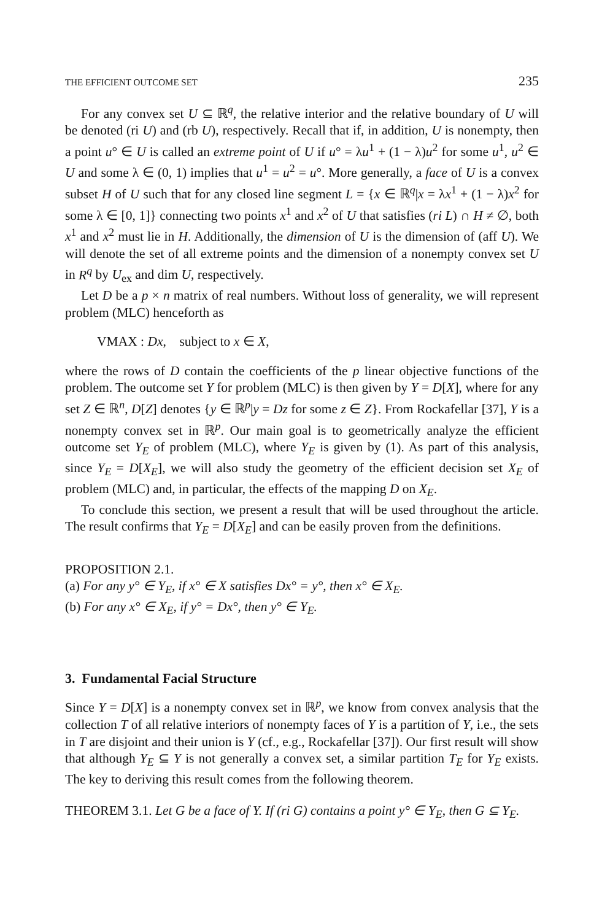THE EFFICIENT OUTCOME SET 235
For any convex set U ⊆ ℝ<sup>q</sup>, the relative interior and the relative boundary of U will be denoted (ri U) and (rb U), respectively. Recall that if, in addition, U is nonempty, then a point u° ∈ U is called an extreme point of U if u° = λu<sup>1</sup> + (1 − λ)u<sup>2</sup> for some u<sup>1</sup>, u<sup>2</sup> ∈ U and some λ ∈ (0, 1) implies that u<sup>1</sup> = u<sup>2</sup> = u°. More generally, a face of U is a convex subset H of U such that for any closed line segment L = {x ∈ ℝ<sup>q</sup>|x = λx<sup>1</sup> + (1 − λ)x<sup>2</sup> for some λ ∈ [0, 1]} connecting two points x<sup>1</sup> and x<sup>2</sup> of U that satisfies (ri L) ∩ H ≠ ∅, both x<sup>1</sup> and x<sup>2</sup> must lie in H. Additionally, the dimension of U is the dimension of (aff U). We will denote the set of all extreme points and the dimension of a nonempty convex set U in R<sup>q</sup> by U<sub>ex</sub> and dim U, respectively.
Let D be a p × n matrix of real numbers. Without loss of generality, we will represent problem (MLC) henceforth as
VMAX : Dx, subject to x ∈ X,
where the rows of D contain the coefficients of the p linear objective functions of the problem. The outcome set Y for problem (MLC) is then given by Y = D[X], where for any set Z ∈ ℝ<sup>n</sup>, D[Z] denotes {y ∈ ℝ<sup>p</sup>|y = Dz for some z ∈ Z}. From Rockafellar [37], Y is a nonempty convex set in ℝ<sup>p</sup>. Our main goal is to geometrically analyze the efficient outcome set Y<sub>E</sub> of problem (MLC), where Y<sub>E</sub> is given by (1). As part of this analysis, since Y<sub>E</sub> = D[X<sub>E</sub>], we will also study the geometry of the efficient decision set X<sub>E</sub> of problem (MLC) and, in particular, the effects of the mapping D on X<sub>E</sub>.
To conclude this section, we present a result that will be used throughout the article. The result confirms that Y<sub>E</sub> = D[X<sub>E</sub>] and can be easily proven from the definitions.
PROPOSITION 2.1.
(a) For any y° ∈ Y<sub>E</sub>, if x° ∈ X satisfies Dx° = y°, then x° ∈ X<sub>E</sub>.
(b) For any x° ∈ X<sub>E</sub>, if y° = Dx°, then y° ∈ Y<sub>E</sub>.
3. Fundamental Facial Structure
Since Y = D[X] is a nonempty convex set in ℝ<sup>p</sup>, we know from convex analysis that the collection T of all relative interiors of nonempty faces of Y is a partition of Y, i.e., the sets in T are disjoint and their union is Y (cf., e.g., Rockafellar [37]). Our first result will show that although Y<sub>E</sub> ⊆ Y is not generally a convex set, a similar partition T<sub>E</sub> for Y<sub>E</sub> exists. The key to deriving this result comes from the following theorem.
THEOREM 3.1. Let G be a face of Y. If (ri G) contains a point y° ∈ Y<sub>E</sub>, then G ⊆ Y<sub>E</sub>.